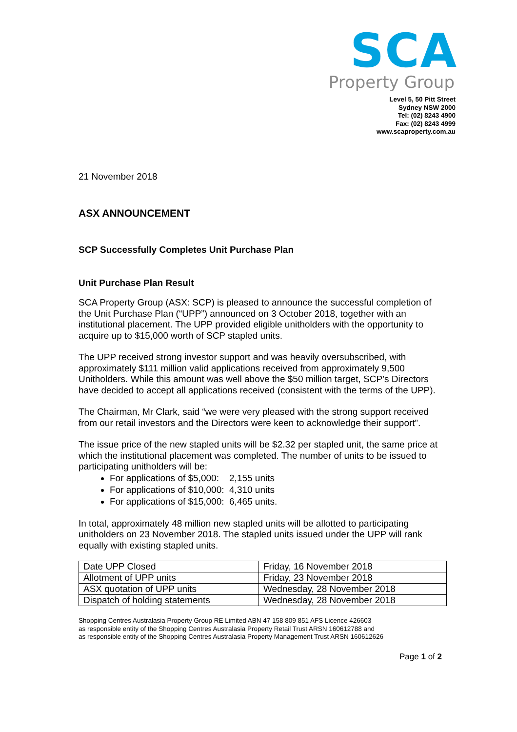SCA
Property Group
Level 5, 50 Pitt Street
Sydney NSW 2000
Tel: (02) 8243 4900
Fax: (02) 8243 4999
www.scaproperty.com.au
21 November 2018
ASX ANNOUNCEMENT
SCP Successfully Completes Unit Purchase Plan
Unit Purchase Plan Result
SCA Property Group (ASX: SCP) is pleased to announce the successful completion of the Unit Purchase Plan (“UPP”) announced on 3 October 2018, together with an institutional placement. The UPP provided eligible unitholders with the opportunity to acquire up to $15,000 worth of SCP stapled units.
The UPP received strong investor support and was heavily oversubscribed, with approximately $111 million valid applications received from approximately 9,500 Unitholders. While this amount was well above the $50 million target, SCP’s Directors have decided to accept all applications received (consistent with the terms of the UPP).
The Chairman, Mr Clark, said “we were very pleased with the strong support received from our retail investors and the Directors were keen to acknowledge their support”.
The issue price of the new stapled units will be $2.32 per stapled unit, the same price at which the institutional placement was completed. The number of units to be issued to participating unitholders will be:
For applications of $5,000: 2,155 units
For applications of $10,000: 4,310 units
For applications of $15,000: 6,465 units.
In total, approximately 48 million new stapled units will be allotted to participating unitholders on 23 November 2018. The stapled units issued under the UPP will rank equally with existing stapled units.
| Date UPP Closed | Friday, 16 November 2018 |
| Allotment of UPP units | Friday, 23 November 2018 |
| ASX quotation of UPP units | Wednesday, 28 November 2018 |
| Dispatch of holding statements | Wednesday, 28 November 2018 |
Shopping Centres Australasia Property Group RE Limited ABN 47 158 809 851 AFS Licence 426603
as responsible entity of the Shopping Centres Australasia Property Retail Trust ARSN 160612788 and
as responsible entity of the Shopping Centres Australasia Property Management Trust ARSN 160612626
Page 1 of 2